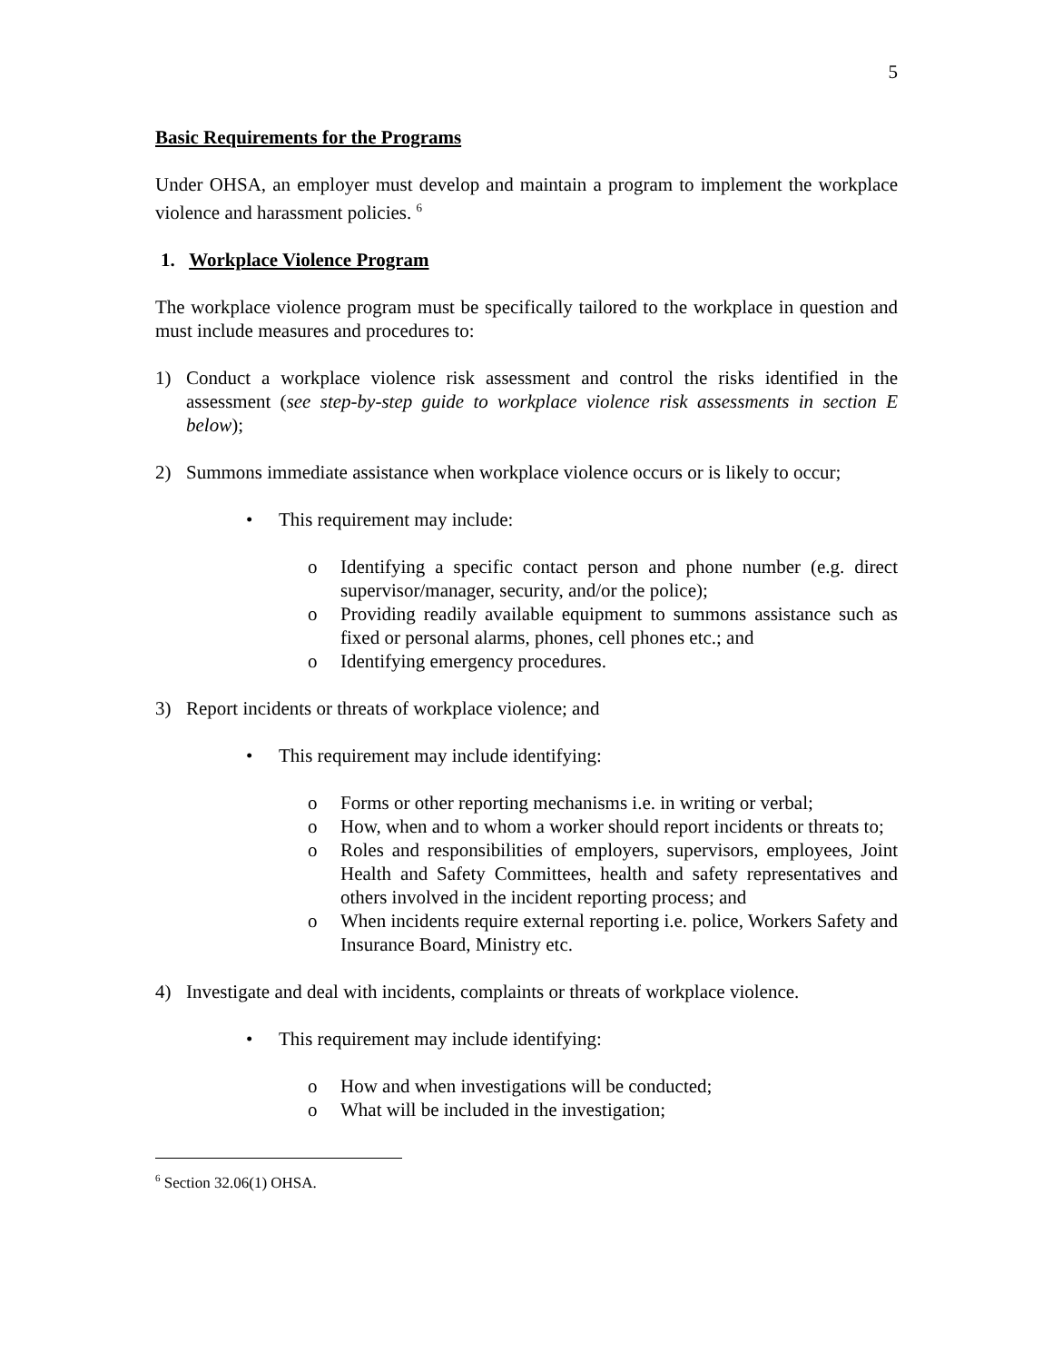5
Basic Requirements for the Programs
Under OHSA, an employer must develop and maintain a program to implement the workplace violence and harassment policies. <sup>6</sup>
1. Workplace Violence Program
The workplace violence program must be specifically tailored to the workplace in question and must include measures and procedures to:
1) Conduct a workplace violence risk assessment and control the risks identified in the assessment (see step-by-step guide to workplace violence risk assessments in section E below);
2) Summons immediate assistance when workplace violence occurs or is likely to occur;
• This requirement may include:
o Identifying a specific contact person and phone number (e.g. direct supervisor/manager, security, and/or the police);
o Providing readily available equipment to summons assistance such as fixed or personal alarms, phones, cell phones etc.; and
o Identifying emergency procedures.
3) Report incidents or threats of workplace violence; and
• This requirement may include identifying:
o Forms or other reporting mechanisms i.e. in writing or verbal;
o How, when and to whom a worker should report incidents or threats to;
o Roles and responsibilities of employers, supervisors, employees, Joint Health and Safety Committees, health and safety representatives and others involved in the incident reporting process; and
o When incidents require external reporting i.e. police, Workers Safety and Insurance Board, Ministry etc.
4) Investigate and deal with incidents, complaints or threats of workplace violence.
• This requirement may include identifying:
o How and when investigations will be conducted;
o What will be included in the investigation;
<sup>6</sup> Section 32.06(1) OHSA.